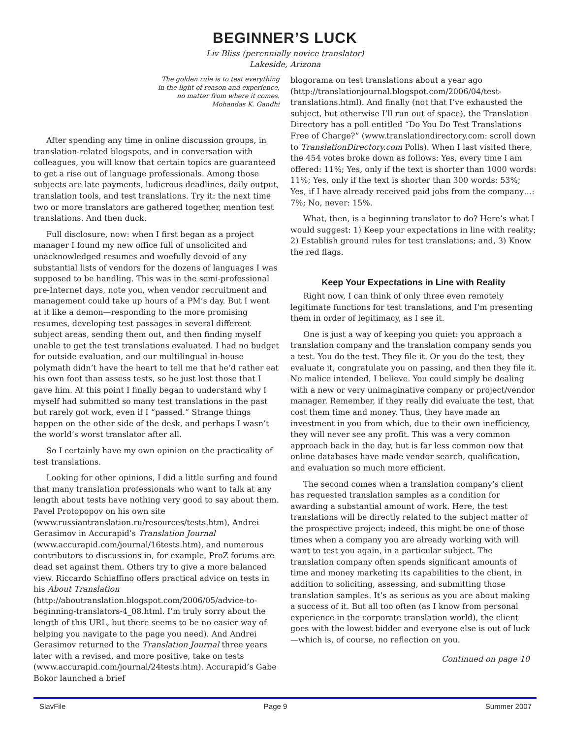BEGINNER’S LUCK
Liv Bliss (perennially novice translator)
Lakeside, Arizona
The golden rule is to test everything
in the light of reason and experience,
no matter from where it comes.
Mohandas K. Gandhi
After spending any time in online discussion groups, in translation-related blogspots, and in conversation with colleagues, you will know that certain topics are guaranteed to get a rise out of language professionals. Among those subjects are late payments, ludicrous deadlines, daily output, translation tools, and test translations. Try it: the next time two or more translators are gathered together, mention test translations. And then duck.
Full disclosure, now: when I first began as a project manager I found my new office full of unsolicited and unacknowledged resumes and woefully devoid of any substantial lists of vendors for the dozens of languages I was supposed to be handling. This was in the semi-professional pre-Internet days, note you, when vendor recruitment and management could take up hours of a PM’s day. But I went at it like a demon—responding to the more promising resumes, developing test passages in several different subject areas, sending them out, and then finding myself unable to get the test translations evaluated. I had no budget for outside evaluation, and our multilingual in-house polymath didn’t have the heart to tell me that he’d rather eat his own foot than assess tests, so he just lost those that I gave him. At this point I finally began to understand why I myself had submitted so many test translations in the past but rarely got work, even if I “passed.” Strange things happen on the other side of the desk, and perhaps I wasn’t the world’s worst translator after all.
So I certainly have my own opinion on the practicality of test translations.
Looking for other opinions, I did a little surfing and found that many translation professionals who want to talk at any length about tests have nothing very good to say about them. Pavel Protopopov on his own site (www.russiantranslation.ru/resources/tests.htm), Andrei Gerasimov in Accurapid’s Translation Journal (www.accurapid.com/journal/16tests.htm), and numerous contributors to discussions in, for example, ProZ forums are dead set against them. Others try to give a more balanced view. Riccardo Schiaffino offers practical advice on tests in his About Translation (http://aboutranslation.blogspot.com/2006/05/advice-to-beginning-translators-4_08.html. I’m truly sorry about the length of this URL, but there seems to be no easier way of helping you navigate to the page you need). And Andrei Gerasimov returned to the Translation Journal three years later with a revised, and more positive, take on tests (www.accurapid.com/journal/24tests.htm). Accurapid’s Gabe Bokor launched a brief
blogorama on test translations about a year ago (http://translationjournal.blogspot.com/2006/04/test-translations.html). And finally (not that I’ve exhausted the subject, but otherwise I’ll run out of space), the Translation Directory has a poll entitled “Do You Do Test Translations Free of Charge?” (www.translationdirectory.com: scroll down to TranslationDirectory.com Polls). When I last visited there, the 454 votes broke down as follows: Yes, every time I am offered: 11%; Yes, only if the text is shorter than 1000 words: 11%; Yes, only if the text is shorter than 300 words: 53%; Yes, if I have already received paid jobs from the company…: 7%; No, never: 15%.
What, then, is a beginning translator to do? Here’s what I would suggest: 1) Keep your expectations in line with reality; 2) Establish ground rules for test translations; and, 3) Know the red flags.
Keep Your Expectations in Line with Reality
Right now, I can think of only three even remotely legitimate functions for test translations, and I’m presenting them in order of legitimacy, as I see it.
One is just a way of keeping you quiet: you approach a translation company and the translation company sends you a test. You do the test. They file it. Or you do the test, they evaluate it, congratulate you on passing, and then they file it. No malice intended, I believe. You could simply be dealing with a new or very unimaginative company or project/vendor manager. Remember, if they really did evaluate the test, that cost them time and money. Thus, they have made an investment in you from which, due to their own inefficiency, they will never see any profit. This was a very common approach back in the day, but is far less common now that online databases have made vendor search, qualification, and evaluation so much more efficient.
The second comes when a translation company’s client has requested translation samples as a condition for awarding a substantial amount of work. Here, the test translations will be directly related to the subject matter of the prospective project; indeed, this might be one of those times when a company you are already working with will want to test you again, in a particular subject. The translation company often spends significant amounts of time and money marketing its capabilities to the client, in addition to soliciting, assessing, and submitting those translation samples. It’s as serious as you are about making a success of it. But all too often (as I know from personal experience in the corporate translation world), the client goes with the lowest bidder and everyone else is out of luck—which is, of course, no reflection on you.
Continued on page 10
SlavFile Page 9 Summer 2007